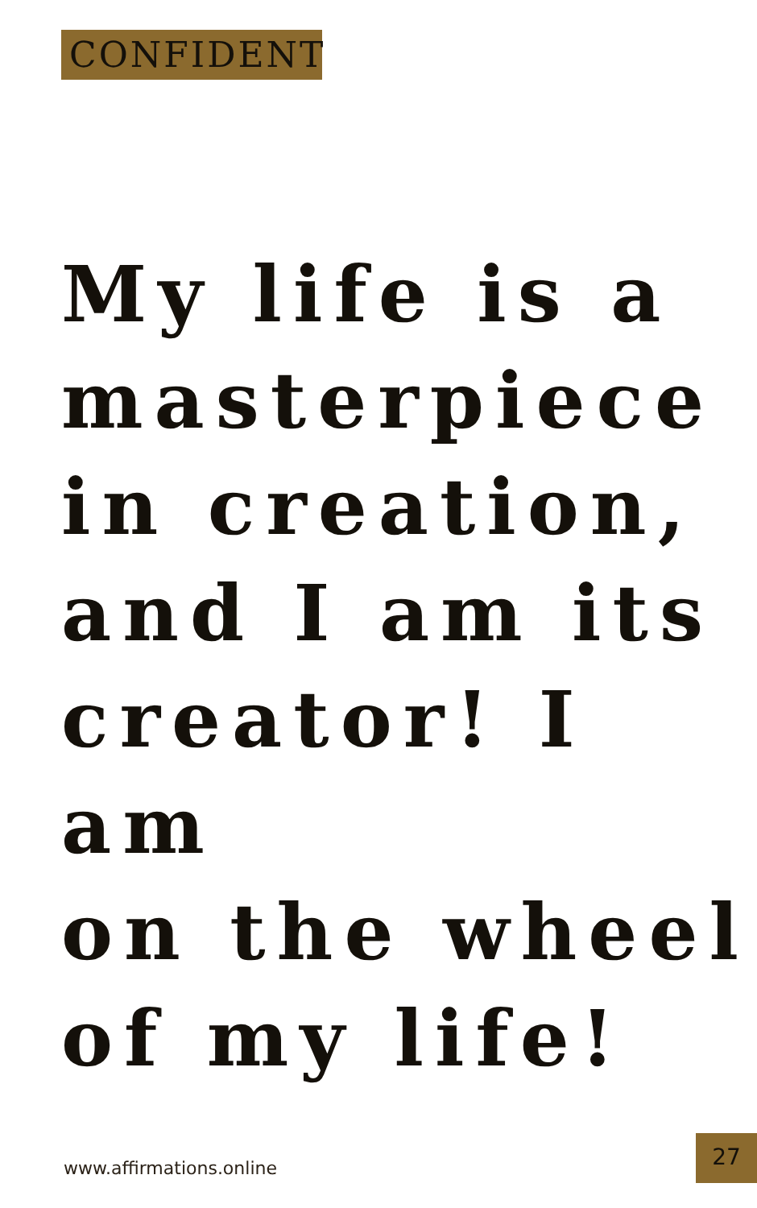CONFIDENT
My life is a
masterpiece
in creation,
and I am its
creator! I am
on the wheel
of my life!
www.affirmations.online
27